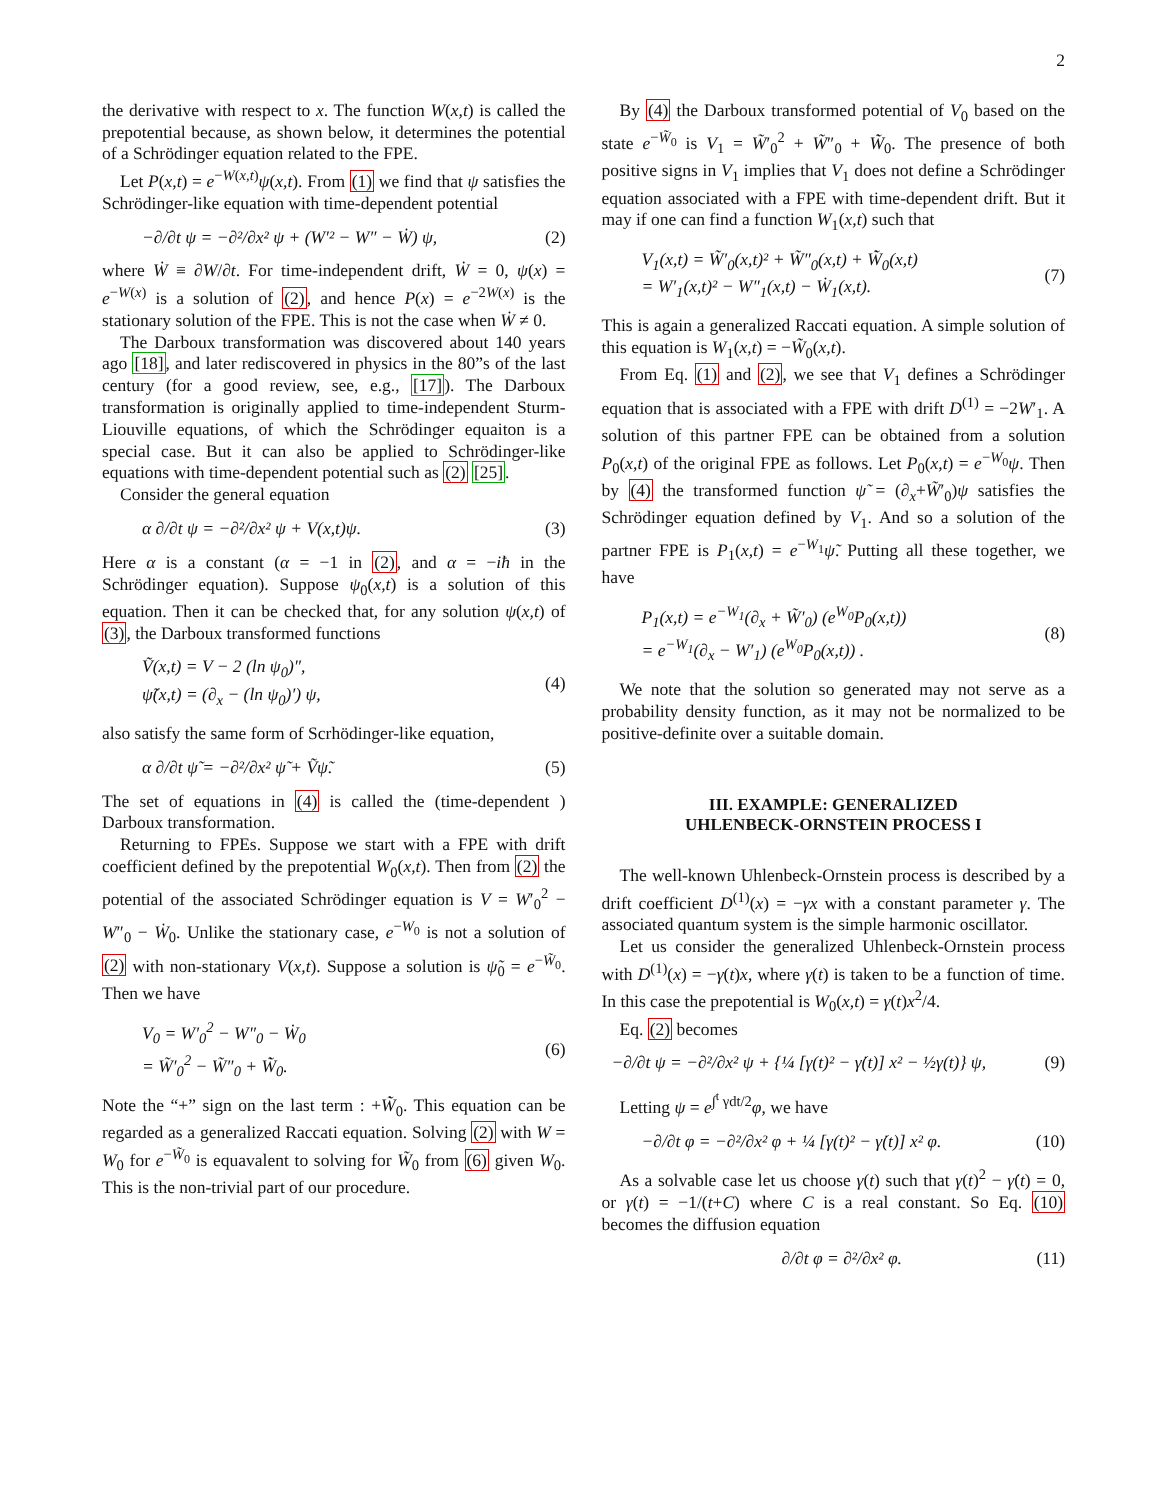2
the derivative with respect to x. The function W(x,t) is called the prepotential because, as shown below, it determines the potential of a Schrödinger equation related to the FPE.
Let P(x,t) = e<sup>−W(x,t)</sup>ψ(x,t). From (1) we find that ψ satisfies the Schrödinger-like equation with time-dependent potential
−∂/∂t ψ = −∂²/∂x² ψ + (W′² − W″ − Ẇ) ψ, (2)
where Ẇ ≡ ∂W/∂t. For time-independent drift, Ẇ = 0, ψ(x) = e<sup>−W(x)</sup> is a solution of (2), and hence P(x) = e<sup>−2W(x)</sup> is the stationary solution of the FPE. This is not the case when Ẇ ≠ 0.
The Darboux transformation was discovered about 140 years ago [18], and later rediscovered in physics in the 80”s of the last century (for a good review, see, e.g., [17]). The Darboux transformation is originally applied to time-independent Sturm-Liouville equations, of which the Schrödinger equaiton is a special case. But it can also be applied to Schrödinger-like equations with time-dependent potential such as (2) [25].
Consider the general equation
α ∂/∂t ψ = −∂²/∂x² ψ + V(x,t)ψ. (3)
Here α is a constant (α = −1 in (2), and α = −iħ in the Schrödinger equation). Suppose ψ<sub>0</sub>(x,t) is a solution of this equation. Then it can be checked that, for any solution ψ(x,t) of (3), the Darboux transformed functions
Ṽ(x,t) = V − 2 (ln ψ<sub>0</sub>)″,
ψ̃(x,t) = (∂<sub>x</sub> − (ln ψ<sub>0</sub>)′) ψ, (4)
also satisfy the same form of Scrhödinger-like equation,
α ∂/∂t ψ̃ = −∂²/∂x² ψ̃ + Ṽψ̃. (5)
The set of equations in (4) is called the (time-dependent ) Darboux transformation.
Returning to FPEs. Suppose we start with a FPE with drift coefficient defined by the prepotential W<sub>0</sub>(x,t). Then from (2) the potential of the associated Schrödinger equation is V = W′<sub>0</sub><sup>2</sup> − W″<sub>0</sub> − Ẇ<sub>0</sub>. Unlike the stationary case, e<sup>−W<sub>0</sub></sup> is not a solution of (2) with non-stationary V(x,t). Suppose a solution is ψ̃<sub>0</sub> = e<sup>−W̃<sub>0</sub></sup>. Then we have
V<sub>0</sub> = W′<sub>0</sub><sup>2</sup> − W″<sub>0</sub> − Ẇ<sub>0</sub>
= W̃′<sub>0</sub><sup>2</sup> − W̃″<sub>0</sub> + W̃̇<sub>0</sub>. (6)
Note the “+” sign on the last term : +W̃̇<sub>0</sub>. This equation can be regarded as a generalized Raccati equation. Solving (2) with W = W<sub>0</sub> for e<sup>−W̃<sub>0</sub></sup> is equavalent to solving for W̃<sub>0</sub> from (6) given W<sub>0</sub>. This is the non-trivial part of our procedure.
By (4) the Darboux transformed potential of V<sub>0</sub> based on the state e<sup>−W̃<sub>0</sub></sup> is V<sub>1</sub> = W̃′<sub>0</sub><sup>2</sup> + W̃″<sub>0</sub> + W̃̇<sub>0</sub>. The presence of both positive signs in V<sub>1</sub> implies that V<sub>1</sub> does not define a Schrödinger equation associated with a FPE with time-dependent drift. But it may if one can find a function W<sub>1</sub>(x,t) such that
V<sub>1</sub>(x,t) = W̃′<sub>0</sub>(x,t)² + W̃″<sub>0</sub>(x,t) + W̃̇<sub>0</sub>(x,t)
= W′<sub>1</sub>(x,t)² − W″<sub>1</sub>(x,t) − Ẇ<sub>1</sub>(x,t). (7)
This is again a generalized Raccati equation. A simple solution of this equation is W<sub>1</sub>(x,t) = −W̃<sub>0</sub>(x,t).
From Eq. (1) and (2), we see that V<sub>1</sub> defines a Schrödinger equation that is associated with a FPE with drift D<sup>(1)</sup> = −2W′<sub>1</sub>. A solution of this partner FPE can be obtained from a solution P<sub>0</sub>(x,t) of the original FPE as follows. Let P<sub>0</sub>(x,t) = e<sup>−W<sub>0</sub></sup>ψ. Then by (4) the transformed function ψ̃ = (∂<sub>x</sub>+W̃′<sub>0</sub>)ψ satisfies the Schrödinger equation defined by V<sub>1</sub>. And so a solution of the partner FPE is P<sub>1</sub>(x,t) = e<sup>−W<sub>1</sub></sup>ψ̃. Putting all these together, we have
P<sub>1</sub>(x,t) = e<sup>−W<sub>1</sub></sup>(∂<sub>x</sub> + W̃′<sub>0</sub>) (e<sup>W<sub>0</sub></sup>P<sub>0</sub>(x,t))
= e<sup>−W<sub>1</sub></sup>(∂<sub>x</sub> − W′<sub>1</sub>) (e<sup>W<sub>0</sub></sup>P<sub>0</sub>(x,t)) . (8)
We note that the solution so generated may not serve as a probability density function, as it may not be normalized to be positive-definite over a suitable domain.
III. EXAMPLE: GENERALIZED
UHLENBECK-ORNSTEIN PROCESS I
The well-known Uhlenbeck-Ornstein process is described by a drift coefficient D<sup>(1)</sup>(x) = −γx with a constant parameter γ. The associated quantum system is the simple harmonic oscillator.
Let us consider the generalized Uhlenbeck-Ornstein process with D<sup>(1)</sup>(x) = −γ(t)x, where γ(t) is taken to be a function of time. In this case the prepotential is W<sub>0</sub>(x,t) = γ(t)x<sup>2</sup>/4.
Eq. (2) becomes
−∂/∂t ψ = −∂²/∂x² ψ + {¼ [γ(t)² − γ̇(t)] x² − ½γ(t)} ψ, (9)
Letting ψ = e<sup>∫<sup>t</sup> γdt/2</sup>φ, we have
−∂/∂t φ = −∂²/∂x² φ + ¼ [γ(t)² − γ̇(t)] x² φ. (10)
As a solvable case let us choose γ(t) such that γ(t)<sup>2</sup> − γ̇(t) = 0, or γ(t) = −1/(t+C) where C is a real constant. So Eq. (10) becomes the diffusion equation
∂/∂t φ = ∂²/∂x² φ. (11)